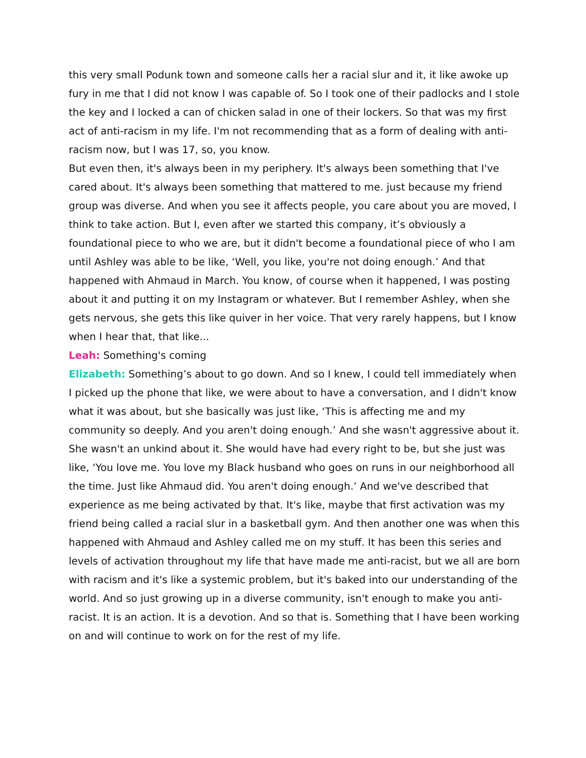this very small Podunk town and someone calls her a racial slur and it, it like awoke up fury in me that I did not know I was capable of. So I took one of their padlocks and I stole the key and I locked a can of chicken salad in one of their lockers. So that was my first act of anti-racism in my life. I'm not recommending that as a form of dealing with anti-racism now, but I was 17, so, you know.
But even then, it's always been in my periphery. It's always been something that I've cared about. It's always been something that mattered to me. just because my friend group was diverse. And when you see it affects people, you care about you are moved, I think to take action. But I, even after we started this company, it’s obviously a foundational piece to who we are, but it didn't become a foundational piece of who I am until Ashley was able to be like, ‘Well, you like, you're not doing enough.’ And that happened with Ahmaud in March. You know, of course when it happened, I was posting about it and putting it on my Instagram or whatever. But I remember Ashley, when she gets nervous, she gets this like quiver in her voice. That very rarely happens, but I know when I hear that, that like...
Leah: Something's coming
Elizabeth: Something’s about to go down. And so I knew, I could tell immediately when I picked up the phone that like, we were about to have a conversation, and I didn't know what it was about, but she basically was just like, ‘This is affecting me and my community so deeply. And you aren't doing enough.’ And she wasn't aggressive about it. She wasn't an unkind about it. She would have had every right to be, but she just was like, ‘You love me. You love my Black husband who goes on runs in our neighborhood all the time. Just like Ahmaud did. You aren't doing enough.’ And we've described that experience as me being activated by that. It's like, maybe that first activation was my friend being called a racial slur in a basketball gym. And then another one was when this happened with Ahmaud and Ashley called me on my stuff. It has been this series and levels of activation throughout my life that have made me anti-racist, but we all are born with racism and it's like a systemic problem, but it's baked into our understanding of the world. And so just growing up in a diverse community, isn't enough to make you anti-racist. It is an action. It is a devotion. And so that is. Something that I have been working on and will continue to work on for the rest of my life.